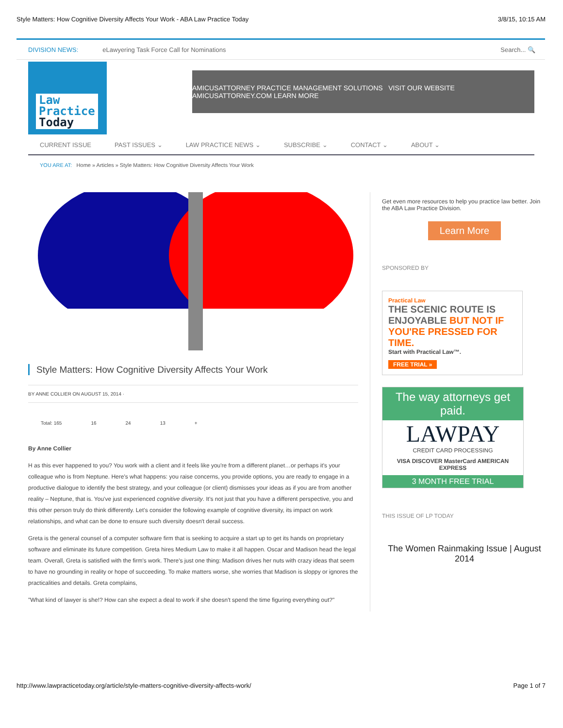Style Matters: How Cognitive Diversity Affects Your Work - ABA Law Practice Today 3/8/15, 10:15 AM
DIVISION NEWS: eLawyering Task Force Call for Nominations Search... 🔍
Law
Practice
Today
AMICUSATTORNEY PRACTICE MANAGEMENT SOLUTIONS VISIT OUR WEBSITE AMICUSATTORNEY.COM LEARN MORE
CURRENT ISSUE PAST ISSUES ⌄ LAW PRACTICE NEWS ⌄ SUBSCRIBE ⌄ CONTACT ⌄ ABOUT ⌄
YOU ARE AT: Home » Articles » Style Matters: How Cognitive Diversity Affects Your Work
Style Matters: How Cognitive Diversity Affects Your Work
BY ANNE COLLIER ON AUGUST 15, 2014 ·
Total: 165 16 24 13 +
By Anne Collier
H as this ever happened to you? You work with a client and it feels like you're from a different planet…or perhaps it's your colleague who is from Neptune. Here's what happens: you raise concerns, you provide options, you are ready to engage in a productive dialogue to identify the best strategy, and your colleague (or client) dismisses your ideas as if you are from another reality – Neptune, that is. You've just experienced cognitive diversity. It's not just that you have a different perspective, you and this other person truly do think differently. Let's consider the following example of cognitive diversity, its impact on work relationships, and what can be done to ensure such diversity doesn't derail success.
Greta is the general counsel of a computer software firm that is seeking to acquire a start up to get its hands on proprietary software and eliminate its future competition. Greta hires Medium Law to make it all happen. Oscar and Madison head the legal team. Overall, Greta is satisfied with the firm's work. There's just one thing: Madison drives her nuts with crazy ideas that seem to have no grounding in reality or hope of succeeding. To make matters worse, she worries that Madison is sloppy or ignores the practicalities and details. Greta complains,
"What kind of lawyer is she!? How can she expect a deal to work if she doesn't spend the time figuring everything out?"
Get even more resources to help you practice law better. Join the ABA Law Practice Division.
Learn More
SPONSORED BY
Practical Law
THE SCENIC ROUTE IS ENJOYABLE BUT NOT IF YOU'RE PRESSED FOR TIME.
Start with Practical Law™.
FREE TRIAL »
The way attorneys get paid.
LAWPAY
CREDIT CARD PROCESSING
VISA DISCOVER MasterCard AMERICAN EXPRESS
3 MONTH FREE TRIAL
THIS ISSUE OF LP TODAY
The Women Rainmaking Issue | August 2014
http://www.lawpracticetoday.org/article/style-matters-cognitive-diversity-affects-work/ Page 1 of 7